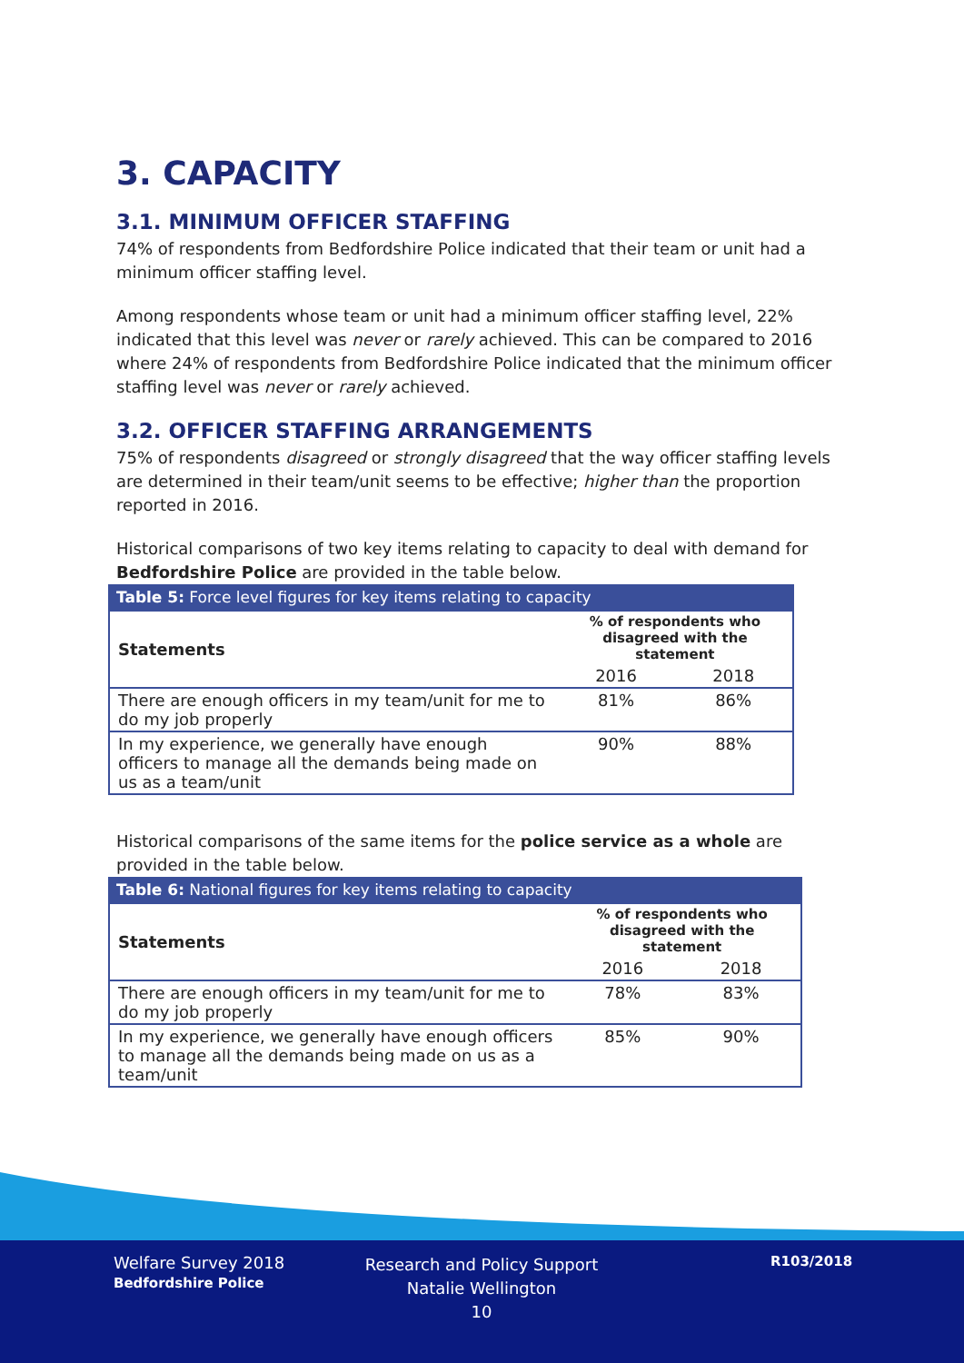3. CAPACITY
3.1. MINIMUM OFFICER STAFFING
74% of respondents from Bedfordshire Police indicated that their team or unit had a minimum officer staffing level.
Among respondents whose team or unit had a minimum officer staffing level, 22% indicated that this level was never or rarely achieved. This can be compared to 2016 where 24% of respondents from Bedfordshire Police indicated that the minimum officer staffing level was never or rarely achieved.
3.2. OFFICER STAFFING ARRANGEMENTS
75% of respondents disagreed or strongly disagreed that the way officer staffing levels are determined in their team/unit seems to be effective; higher than the proportion reported in 2016.
Historical comparisons of two key items relating to capacity to deal with demand for Bedfordshire Police are provided in the table below.
Table 5: Force level figures for key items relating to capacity
| Statements | % of respondents who disagreed with the statement | |
| --- | --- | --- |
| | 2016 | 2018 |
| There are enough officers in my team/unit for me to do my job properly | 81% | 86% |
| In my experience, we generally have enough officers to manage all the demands being made on us as a team/unit | 90% | 88% |
Historical comparisons of the same items for the police service as a whole are provided in the table below.
Table 6: National figures for key items relating to capacity
| Statements | % of respondents who disagreed with the statement | |
| --- | --- | --- |
| | 2016 | 2018 |
| There are enough officers in my team/unit for me to do my job properly | 78% | 83% |
| In my experience, we generally have enough officers to manage all the demands being made on us as a team/unit | 85% | 90% |
Welfare Survey 2018
Bedfordshire Police
Research and Policy Support
Natalie Wellington
10
R103/2018